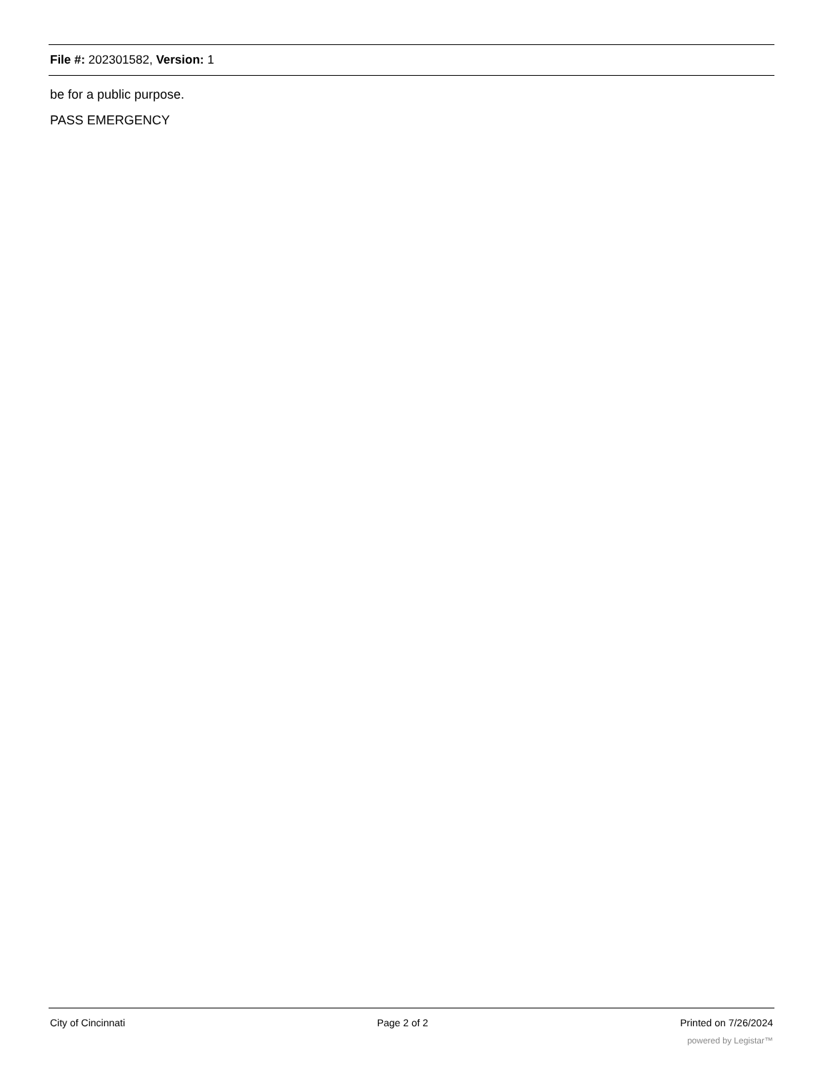File #: 202301582, Version: 1
be for a public purpose.
PASS EMERGENCY
City of Cincinnati Page 2 of 2 Printed on 7/26/2024
powered by Legistar™